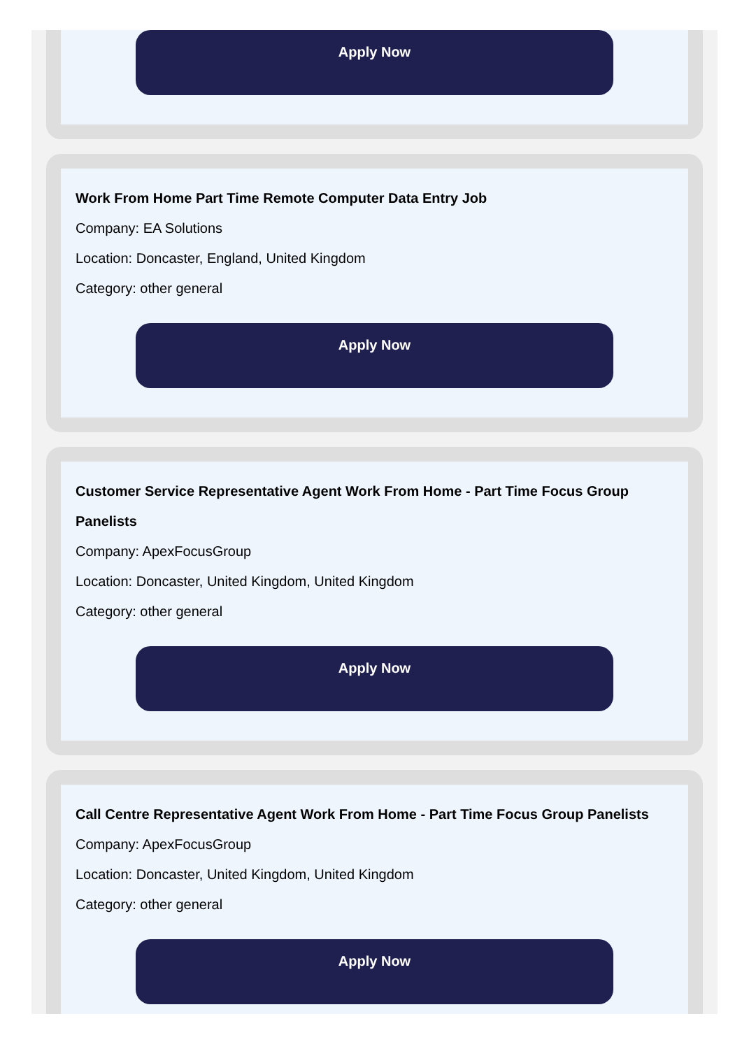Apply Now
Work From Home Part Time Remote Computer Data Entry Job
Company: EA Solutions
Location: Doncaster, England, United Kingdom
Category: other general
Apply Now
Customer Service Representative Agent Work From Home - Part Time Focus Group Panelists
Company: ApexFocusGroup
Location: Doncaster, United Kingdom, United Kingdom
Category: other general
Apply Now
Call Centre Representative Agent Work From Home - Part Time Focus Group Panelists
Company: ApexFocusGroup
Location: Doncaster, United Kingdom, United Kingdom
Category: other general
Apply Now